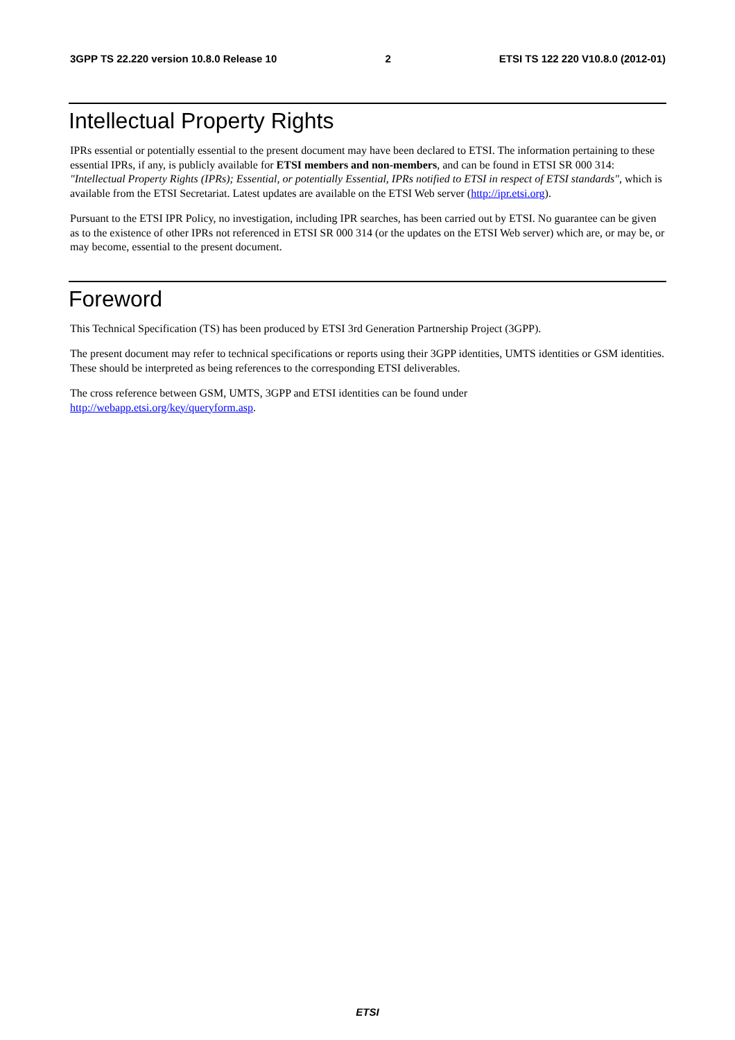3GPP TS 22.220 version 10.8.0 Release 10 2 ETSI TS 122 220 V10.8.0 (2012-01)
Intellectual Property Rights
IPRs essential or potentially essential to the present document may have been declared to ETSI. The information pertaining to these essential IPRs, if any, is publicly available for ETSI members and non-members, and can be found in ETSI SR 000 314: "Intellectual Property Rights (IPRs); Essential, or potentially Essential, IPRs notified to ETSI in respect of ETSI standards", which is available from the ETSI Secretariat. Latest updates are available on the ETSI Web server (http://ipr.etsi.org).
Pursuant to the ETSI IPR Policy, no investigation, including IPR searches, has been carried out by ETSI. No guarantee can be given as to the existence of other IPRs not referenced in ETSI SR 000 314 (or the updates on the ETSI Web server) which are, or may be, or may become, essential to the present document.
Foreword
This Technical Specification (TS) has been produced by ETSI 3rd Generation Partnership Project (3GPP).
The present document may refer to technical specifications or reports using their 3GPP identities, UMTS identities or GSM identities. These should be interpreted as being references to the corresponding ETSI deliverables.
The cross reference between GSM, UMTS, 3GPP and ETSI identities can be found under
http://webapp.etsi.org/key/queryform.asp.
ETSI